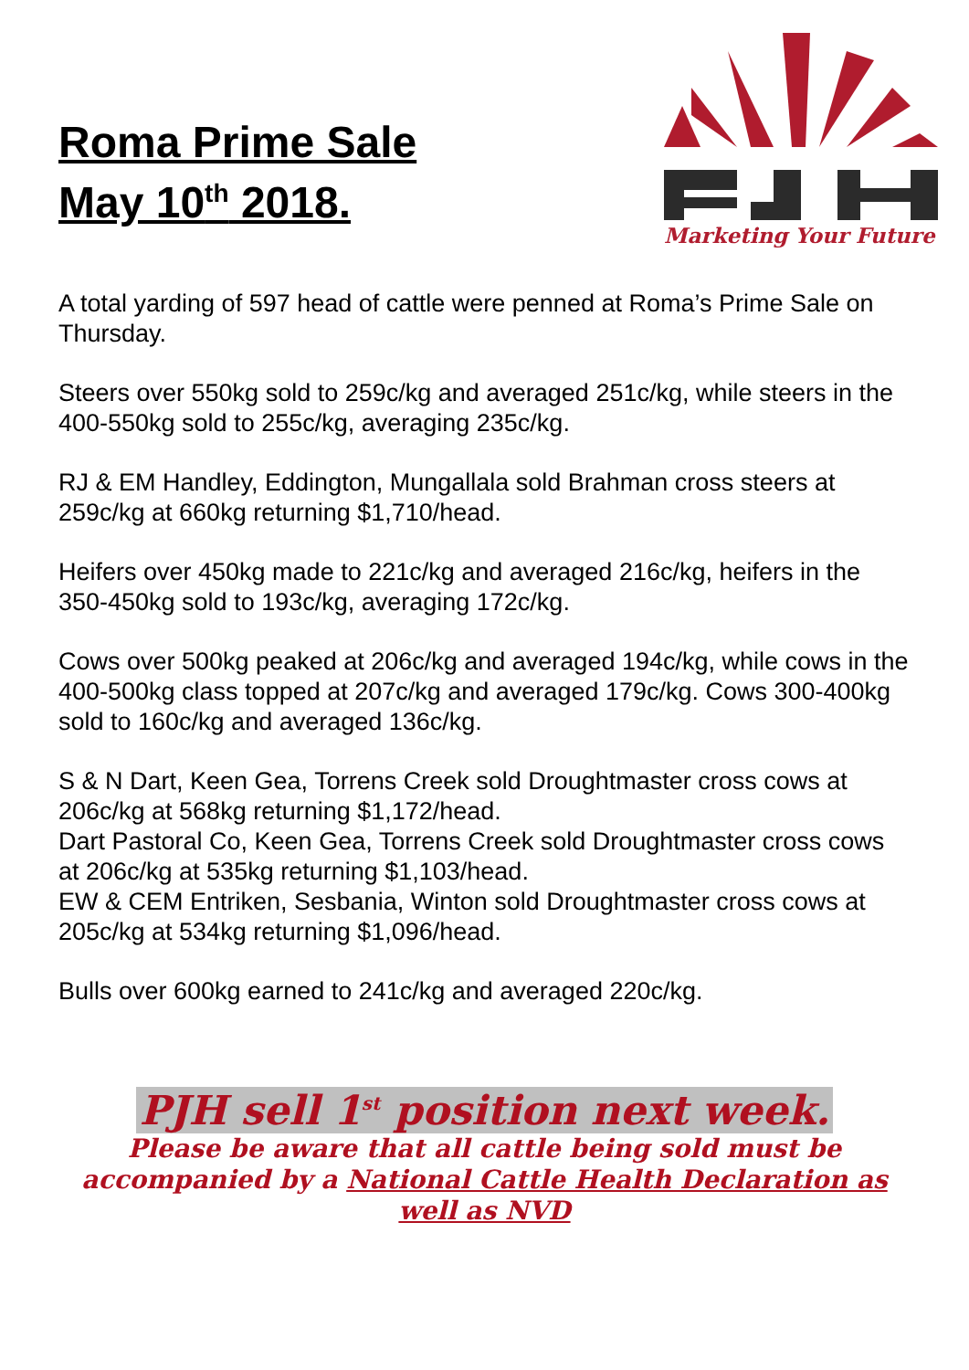Roma Prime Sale
May 10<sup>th</sup> 2018.
Marketing Your Future
A total yarding of 597 head of cattle were penned at Roma’s Prime Sale on Thursday.
Steers over 550kg sold to 259c/kg and averaged 251c/kg, while steers in the 400-550kg sold to 255c/kg, averaging 235c/kg.
RJ & EM Handley, Eddington, Mungallala sold Brahman cross steers at 259c/kg at 660kg returning $1,710/head.
Heifers over 450kg made to 221c/kg and averaged 216c/kg, heifers in the 350-450kg sold to 193c/kg, averaging 172c/kg.
Cows over 500kg peaked at 206c/kg and averaged 194c/kg, while cows in the 400-500kg class topped at 207c/kg and averaged 179c/kg. Cows 300-400kg sold to 160c/kg and averaged 136c/kg.
S & N Dart, Keen Gea, Torrens Creek sold Droughtmaster cross cows at 206c/kg at 568kg returning $1,172/head.
Dart Pastoral Co, Keen Gea, Torrens Creek sold Droughtmaster cross cows at 206c/kg at 535kg returning $1,103/head.
EW & CEM Entriken, Sesbania, Winton sold Droughtmaster cross cows at 205c/kg at 534kg returning $1,096/head.
Bulls over 600kg earned to 241c/kg and averaged 220c/kg.
PJH sell 1<sup>st</sup> position next week.
Please be aware that all cattle being sold must be accompanied by a National Cattle Health Declaration as well as NVD